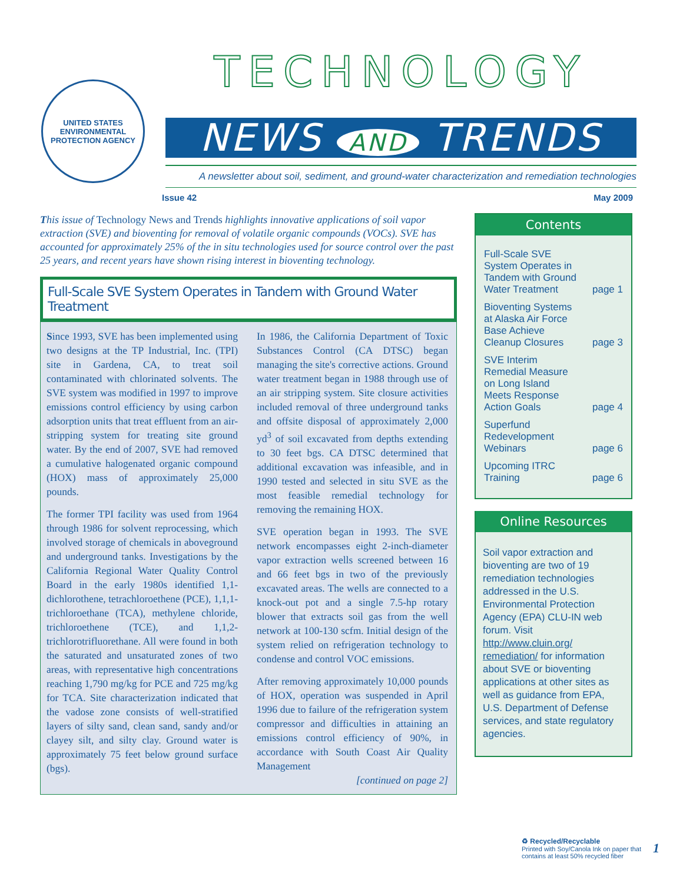UNITED STATES ENVIRONMENTAL PROTECTION AGENCY
TECHNOLOGY
NEWS AND TRENDS
A newsletter about soil, sediment, and ground-water characterization and remediation technologies
Issue 42 May 2009
This issue of Technology News and Trends highlights innovative applications of soil vapor extraction (SVE) and bioventing for removal of volatile organic compounds (VOCs). SVE has accounted for approximately 25% of the in situ technologies used for source control over the past 25 years, and recent years have shown rising interest in bioventing technology.
Full-Scale SVE System Operates in Tandem with Ground Water Treatment
Since 1993, SVE has been implemented using two designs at the TP Industrial, Inc. (TPI) site in Gardena, CA, to treat soil contaminated with chlorinated solvents. The SVE system was modified in 1997 to improve emissions control efficiency by using carbon adsorption units that treat effluent from an air-stripping system for treating site ground water. By the end of 2007, SVE had removed a cumulative halogenated organic compound (HOX) mass of approximately 25,000 pounds.
The former TPI facility was used from 1964 through 1986 for solvent reprocessing, which involved storage of chemicals in aboveground and underground tanks. Investigations by the California Regional Water Quality Control Board in the early 1980s identified 1,1-dichlorothene, tetrachloroethene (PCE), 1,1,1-trichloroethane (TCA), methylene chloride, trichloroethene (TCE), and 1,1,2-trichlorotrifluorethane. All were found in both the saturated and unsaturated zones of two areas, with representative high concentrations reaching 1,790 mg/kg for PCE and 725 mg/kg for TCA. Site characterization indicated that the vadose zone consists of well-stratified layers of silty sand, clean sand, sandy and/or clayey silt, and silty clay. Ground water is approximately 75 feet below ground surface (bgs).
In 1986, the California Department of Toxic Substances Control (CA DTSC) began managing the site's corrective actions. Ground water treatment began in 1988 through use of an air stripping system. Site closure activities included removal of three underground tanks and offsite disposal of approximately 2,000 yd<sup>3</sup> of soil excavated from depths extending to 30 feet bgs. CA DTSC determined that additional excavation was infeasible, and in 1990 tested and selected in situ SVE as the most feasible remedial technology for removing the remaining HOX.
SVE operation began in 1993. The SVE network encompasses eight 2-inch-diameter vapor extraction wells screened between 16 and 66 feet bgs in two of the previously excavated areas. The wells are connected to a knock-out pot and a single 7.5-hp rotary blower that extracts soil gas from the well network at 100-130 scfm. Initial design of the system relied on refrigeration technology to condense and control VOC emissions.
After removing approximately 10,000 pounds of HOX, operation was suspended in April 1996 due to failure of the refrigeration system compressor and difficulties in attaining an emissions control efficiency of 90%, in accordance with South Coast Air Quality Management
[continued on page 2]
Contents
Full-Scale SVE
System Operates in
Tandem with Ground
Water Treatment page 1
Bioventing Systems
at Alaska Air Force
Base Achieve
Cleanup Closures page 3
SVE Interim
Remedial Measure
on Long Island
Meets Response
Action Goals page 4
Superfund
Redevelopment
Webinars page 6
Upcoming ITRC
Training page 6
Online Resources
Soil vapor extraction and bioventing are two of 19 remediation technologies addressed in the U.S. Environmental Protection Agency (EPA) CLU-IN web forum. Visit http://www.cluin.org/ remediation/ for information about SVE or bioventing applications at other sites as well as guidance from EPA, U.S. Department of Defense services, and state regulatory agencies.
♻ Recycled/Recyclable
Printed with Soy/Canola Ink on paper that
contains at least 50% recycled fiber
1